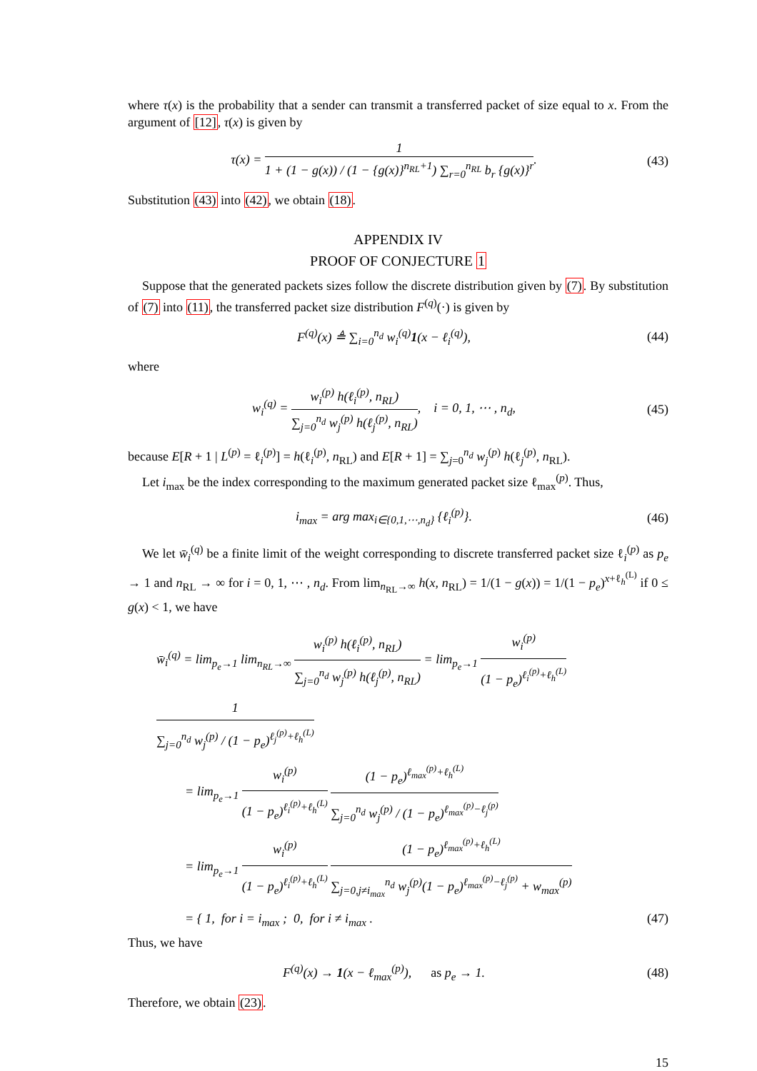where τ(x) is the probability that a sender can transmit a transferred packet of size equal to x. From the argument of [12], τ(x) is given by
τ(x) = 1 1 + (1 − g(x)) / (1 − {g(x)}<sup>n<sub>RL</sub>+1</sup>) ∑<sub>r=0</sub><sup>n<sub>RL</sub></sup> b<sub>r</sub> {g(x)}<sup>r</sup>.
(43)
Substitution (43) into (42), we obtain (18).
APPENDIX IV
PROOF OF CONJECTURE 1
Suppose that the generated packets sizes follow the discrete distribution given by (7). By substitution of (7) into (11), the transferred packet size distribution F<sup>(q)</sup>(·) is given by
F<sup>(q)</sup>(x) ≜ ∑<sub>i=0</sub><sup>n<sub>d</sub></sup> w<sub>i</sub><sup>(q)</sup>1(x − ℓ<sub>i</sub><sup>(q)</sup>),
(44)
where
w<sub>i</sub><sup>(q)</sup> = w<sub>i</sub><sup>(p)</sup> h(ℓ<sub>i</sub><sup>(p)</sup>, n<sub>RL</sub>) ∑<sub>j=0</sub><sup>n<sub>d</sub></sup> w<sub>j</sub><sup>(p)</sup> h(ℓ<sub>j</sub><sup>(p)</sup>, n<sub>RL</sub>), i = 0, 1, ⋯ , n<sub>d</sub>,
(45)
because E[R + 1 | L<sup>(p)</sup> = ℓ<sub>i</sub><sup>(p)</sup>] = h(ℓ<sub>i</sub><sup>(p)</sup>, n<sub>RL</sub>) and E[R + 1] = ∑<sub>j=0</sub><sup>n<sub>d</sub></sup> w<sub>j</sub><sup>(p)</sup> h(ℓ<sub>j</sub><sup>(p)</sup>, n<sub>RL</sub>).
Let i<sub>max</sub> be the index corresponding to the maximum generated packet size ℓ<sub>max</sub><sup>(p)</sup>. Thus,
i<sub>max</sub> = arg max<sub>i∈{0,1,⋯,n<sub>d</sub>}</sub> {ℓ<sub>i</sub><sup>(p)</sup>}.
(46)
We let w̄<sub>i</sub><sup>(q)</sup> be a finite limit of the weight corresponding to discrete transferred packet size ℓ<sub>i</sub><sup>(p)</sup> as p<sub>e</sub> → 1 and n<sub>RL</sub> → ∞ for i = 0, 1, ⋯ , n<sub>d</sub>. From lim<sub>n<sub>RL</sub>→∞</sub> h(x, n<sub>RL</sub>) = 1/(1 − g(x)) = 1/(1 − p<sub>e</sub>)<sup>x+ℓ<sub>h</sub><sup>(L)</sup></sup> if 0 ≤ g(x) < 1, we have
w̄<sub>i</sub><sup>(q)</sup> = lim<sub>p<sub>e</sub>→1</sub> lim<sub>n<sub>RL</sub>→∞</sub> w<sub>i</sub><sup>(p)</sup> h(ℓ<sub>i</sub><sup>(p)</sup>, n<sub>RL</sub>) ∑<sub>j=0</sub><sup>n<sub>d</sub></sup> w<sub>j</sub><sup>(p)</sup> h(ℓ<sub>j</sub><sup>(p)</sup>, n<sub>RL</sub>) = lim<sub>p<sub>e</sub>→1</sub> w<sub>i</sub><sup>(p)</sup> (1 − p<sub>e</sub>)<sup>ℓ<sub>i</sub><sup>(p)</sup>+ℓ<sub>h</sub><sup>(L)</sup></sup> 1 ∑<sub>j=0</sub><sup>n<sub>d</sub></sup> w<sub>j</sub><sup>(p)</sup> / (1 − p<sub>e</sub>)<sup>ℓ<sub>j</sub><sup>(p)</sup>+ℓ<sub>h</sub><sup>(L)</sup></sup>
= lim<sub>p<sub>e</sub>→1</sub> w<sub>i</sub><sup>(p)</sup> (1 − p<sub>e</sub>)<sup>ℓ<sub>i</sub><sup>(p)</sup>+ℓ<sub>h</sub><sup>(L)</sup></sup> (1 − p<sub>e</sub>)<sup>ℓ<sub>max</sub><sup>(p)</sup>+ℓ<sub>h</sub><sup>(L)</sup></sup> ∑<sub>j=0</sub><sup>n<sub>d</sub></sup> w<sub>j</sub><sup>(p)</sup> / (1 − p<sub>e</sub>)<sup>ℓ<sub>max</sub><sup>(p)</sup>−ℓ<sub>j</sub><sup>(p)</sup></sup>
= lim<sub>p<sub>e</sub>→1</sub> w<sub>i</sub><sup>(p)</sup> (1 − p<sub>e</sub>)<sup>ℓ<sub>i</sub><sup>(p)</sup>+ℓ<sub>h</sub><sup>(L)</sup></sup> (1 − p<sub>e</sub>)<sup>ℓ<sub>max</sub><sup>(p)</sup>+ℓ<sub>h</sub><sup>(L)</sup></sup> ∑<sub>j=0,j≠i<sub>max</sub></sub><sup>n<sub>d</sub></sup> w<sub>j</sub><sup>(p)</sup>(1 − p<sub>e</sub>)<sup>ℓ<sub>max</sub><sup>(p)</sup>−ℓ<sub>j</sub><sup>(p)</sup></sup> + w<sub>max</sub><sup>(p)</sup>
= { 1, for i = i<sub>max</sub> ; 0, for i ≠ i<sub>max</sub> .
(47)
Thus, we have
F<sup>(q)</sup>(x) → 1(x − ℓ<sub>max</sub><sup>(p)</sup>), as p<sub>e</sub> → 1.
(48)
Therefore, we obtain (23).
15